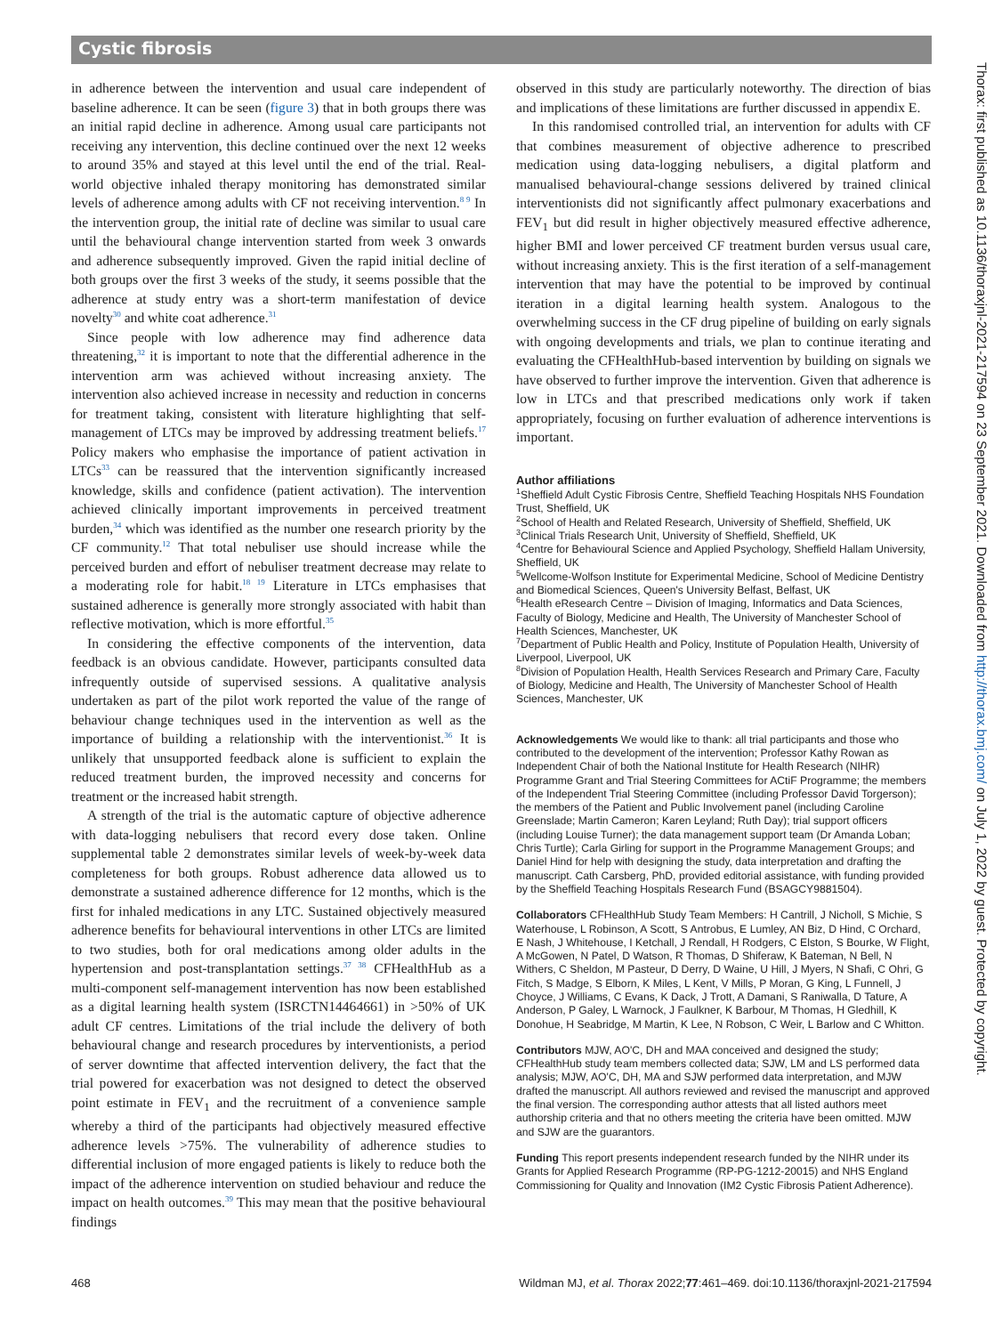Cystic fibrosis
in adherence between the intervention and usual care independent of baseline adherence. It can be seen (figure 3) that in both groups there was an initial rapid decline in adherence. Among usual care participants not receiving any intervention, this decline continued over the next 12 weeks to around 35% and stayed at this level until the end of the trial. Real-world objective inhaled therapy monitoring has demonstrated similar levels of adherence among adults with CF not receiving intervention.<sup>8 9</sup> In the intervention group, the initial rate of decline was similar to usual care until the behavioural change intervention started from week 3 onwards and adherence subsequently improved. Given the rapid initial decline of both groups over the first 3 weeks of the study, it seems possible that the adherence at study entry was a short-term manifestation of device novelty<sup>30</sup> and white coat adherence.<sup>31</sup>
Since people with low adherence may find adherence data threatening,<sup>32</sup> it is important to note that the differential adherence in the intervention arm was achieved without increasing anxiety. The intervention also achieved increase in necessity and reduction in concerns for treatment taking, consistent with literature highlighting that self-management of LTCs may be improved by addressing treatment beliefs.<sup>17</sup> Policy makers who emphasise the importance of patient activation in LTCs<sup>33</sup> can be reassured that the intervention significantly increased knowledge, skills and confidence (patient activation). The intervention achieved clinically important improvements in perceived treatment burden,<sup>34</sup> which was identified as the number one research priority by the CF community.<sup>12</sup> That total nebuliser use should increase while the perceived burden and effort of nebuliser treatment decrease may relate to a moderating role for habit.<sup>18 19</sup> Literature in LTCs emphasises that sustained adherence is generally more strongly associated with habit than reflective motivation, which is more effortful.<sup>35</sup>
In considering the effective components of the intervention, data feedback is an obvious candidate. However, participants consulted data infrequently outside of supervised sessions. A qualitative analysis undertaken as part of the pilot work reported the value of the range of behaviour change techniques used in the intervention as well as the importance of building a relationship with the interventionist.<sup>36</sup> It is unlikely that unsupported feedback alone is sufficient to explain the reduced treatment burden, the improved necessity and concerns for treatment or the increased habit strength.
A strength of the trial is the automatic capture of objective adherence with data-logging nebulisers that record every dose taken. Online supplemental table 2 demonstrates similar levels of week-by-week data completeness for both groups. Robust adherence data allowed us to demonstrate a sustained adherence difference for 12 months, which is the first for inhaled medications in any LTC. Sustained objectively measured adherence benefits for behavioural interventions in other LTCs are limited to two studies, both for oral medications among older adults in the hypertension and post-transplantation settings.<sup>37 38</sup> CFHealthHub as a multi-component self-management intervention has now been established as a digital learning health system (ISRCTN14464661) in >50% of UK adult CF centres. Limitations of the trial include the delivery of both behavioural change and research procedures by interventionists, a period of server downtime that affected intervention delivery, the fact that the trial powered for exacerbation was not designed to detect the observed point estimate in FEV<sub>1</sub> and the recruitment of a convenience sample whereby a third of the participants had objectively measured effective adherence levels >75%. The vulnerability of adherence studies to differential inclusion of more engaged patients is likely to reduce both the impact of the adherence intervention on studied behaviour and reduce the impact on health outcomes.<sup>39</sup> This may mean that the positive behavioural findings
observed in this study are particularly noteworthy. The direction of bias and implications of these limitations are further discussed in appendix E.
In this randomised controlled trial, an intervention for adults with CF that combines measurement of objective adherence to prescribed medication using data-logging nebulisers, a digital platform and manualised behavioural-change sessions delivered by trained clinical interventionists did not significantly affect pulmonary exacerbations and FEV<sub>1</sub> but did result in higher objectively measured effective adherence, higher BMI and lower perceived CF treatment burden versus usual care, without increasing anxiety. This is the first iteration of a self-management intervention that may have the potential to be improved by continual iteration in a digital learning health system. Analogous to the overwhelming success in the CF drug pipeline of building on early signals with ongoing developments and trials, we plan to continue iterating and evaluating the CFHealthHub-based intervention by building on signals we have observed to further improve the intervention. Given that adherence is low in LTCs and that prescribed medications only work if taken appropriately, focusing on further evaluation of adherence interventions is important.
Author affiliations
<sup>1</sup> Sheffield Adult Cystic Fibrosis Centre, Sheffield Teaching Hospitals NHS Foundation Trust, Sheffield, UK
<sup>2</sup> School of Health and Related Research, University of Sheffield, Sheffield, UK
<sup>3</sup> Clinical Trials Research Unit, University of Sheffield, Sheffield, UK
<sup>4</sup> Centre for Behavioural Science and Applied Psychology, Sheffield Hallam University, Sheffield, UK
<sup>5</sup> Wellcome-Wolfson Institute for Experimental Medicine, School of Medicine Dentistry and Biomedical Sciences, Queen's University Belfast, Belfast, UK
<sup>6</sup> Health eResearch Centre – Division of Imaging, Informatics and Data Sciences, Faculty of Biology, Medicine and Health, The University of Manchester School of Health Sciences, Manchester, UK
<sup>7</sup> Department of Public Health and Policy, Institute of Population Health, University of Liverpool, Liverpool, UK
<sup>8</sup> Division of Population Health, Health Services Research and Primary Care, Faculty of Biology, Medicine and Health, The University of Manchester School of Health Sciences, Manchester, UK
Acknowledgements We would like to thank: all trial participants and those who contributed to the development of the intervention; Professor Kathy Rowan as Independent Chair of both the National Institute for Health Research (NIHR) Programme Grant and Trial Steering Committees for ACtiF Programme; the members of the Independent Trial Steering Committee (including Professor David Torgerson); the members of the Patient and Public Involvement panel (including Caroline Greenslade; Martin Cameron; Karen Leyland; Ruth Day); trial support officers (including Louise Turner); the data management support team (Dr Amanda Loban; Chris Turtle); Carla Girling for support in the Programme Management Groups; and Daniel Hind for help with designing the study, data interpretation and drafting the manuscript. Cath Carsberg, PhD, provided editorial assistance, with funding provided by the Sheffield Teaching Hospitals Research Fund (BSAGCY9881504).
Collaborators CFHealthHub Study Team Members: H Cantrill, J Nicholl, S Michie, S Waterhouse, L Robinson, A Scott, S Antrobus, E Lumley, AN Biz, D Hind, C Orchard, E Nash, J Whitehouse, I Ketchall, J Rendall, H Rodgers, C Elston, S Bourke, W Flight, A McGowen, N Patel, D Watson, R Thomas, D Shiferaw, K Bateman, N Bell, N Withers, C Sheldon, M Pasteur, D Derry, D Waine, U Hill, J Myers, N Shafi, C Ohri, G Fitch, S Madge, S Elborn, K Miles, L Kent, V Mills, P Moran, G King, L Funnell, J Choyce, J Williams, C Evans, K Dack, J Trott, A Damani, S Raniwalla, D Tature, A Anderson, P Galey, L Warnock, J Faulkner, K Barbour, M Thomas, H Gledhill, K Donohue, H Seabridge, M Martin, K Lee, N Robson, C Weir, L Barlow and C Whitton.
Contributors MJW, AO'C, DH and MAA conceived and designed the study; CFHealthHub study team members collected data; SJW, LM and LS performed data analysis; MJW, AO'C, DH, MA and SJW performed data interpretation, and MJW drafted the manuscript. All authors reviewed and revised the manuscript and approved the final version. The corresponding author attests that all listed authors meet authorship criteria and that no others meeting the criteria have been omitted. MJW and SJW are the guarantors.
Funding This report presents independent research funded by the NIHR under its Grants for Applied Research Programme (RP-PG-1212-20015) and NHS England Commissioning for Quality and Innovation (IM2 Cystic Fibrosis Patient Adherence).
468 Wildman MJ, et al. Thorax 2022;77:461–469. doi:10.1136/thoraxjnl-2021-217594
Thorax: first published as 10.1136/thoraxjnl-2021-217594 on 23 September 2021. Downloaded from http://thorax.bmj.com/ on July 1, 2022 by guest. Protected by copyright.